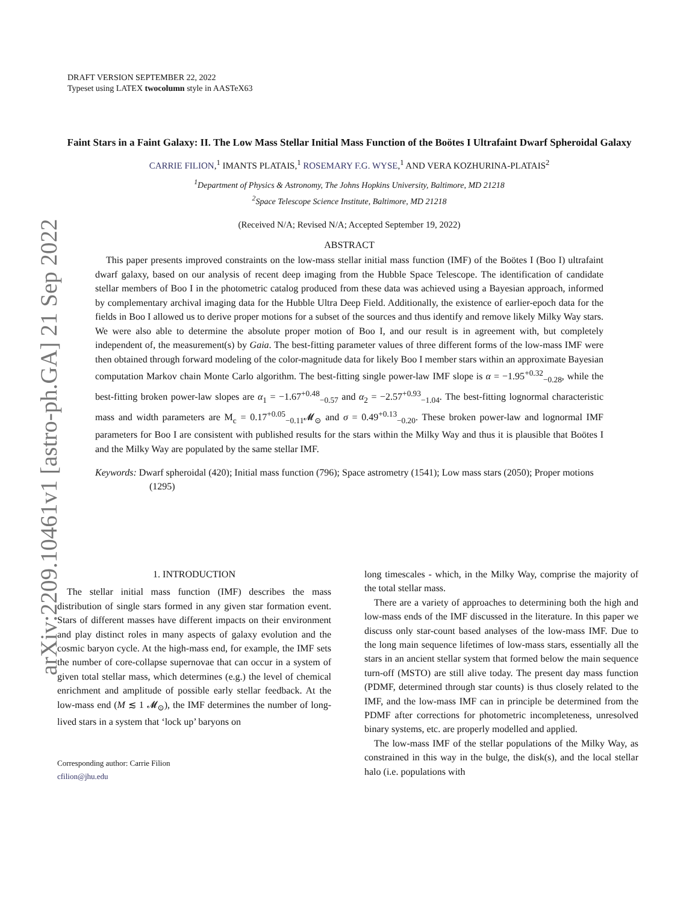arXiv:2209.10461v1 [astro-ph.GA] 21 Sep 2022
DRAFT VERSION SEPTEMBER 22, 2022
Typeset using LATEX twocolumn style in AASTeX63
Faint Stars in a Faint Galaxy: II. The Low Mass Stellar Initial Mass Function of the Boötes I Ultrafaint Dwarf Spheroidal Galaxy
CARRIE FILION,<sup>1</sup> IMANTS PLATAIS,<sup>1</sup> ROSEMARY F.G. WYSE,<sup>1</sup> AND VERA KOZHURINA-PLATAIS<sup>2</sup>
<sup>1</sup> Department of Physics & Astronomy, The Johns Hopkins University, Baltimore, MD 21218
<sup>2</sup> Space Telescope Science Institute, Baltimore, MD 21218
(Received N/A; Revised N/A; Accepted September 19, 2022)
ABSTRACT
This paper presents improved constraints on the low-mass stellar initial mass function (IMF) of the Boötes I (Boo I) ultrafaint dwarf galaxy, based on our analysis of recent deep imaging from the Hubble Space Telescope. The identification of candidate stellar members of Boo I in the photometric catalog produced from these data was achieved using a Bayesian approach, informed by complementary archival imaging data for the Hubble Ultra Deep Field. Additionally, the existence of earlier-epoch data for the fields in Boo I allowed us to derive proper motions for a subset of the sources and thus identify and remove likely Milky Way stars. We were also able to determine the absolute proper motion of Boo I, and our result is in agreement with, but completely independent of, the measurement(s) by Gaia. The best-fitting parameter values of three different forms of the low-mass IMF were then obtained through forward modeling of the color-magnitude data for likely Boo I member stars within an approximate Bayesian computation Markov chain Monte Carlo algorithm. The best-fitting single power-law IMF slope is α = −1.95<sup>+0.32</sup><sub>−0.28</sub>, while the best-fitting broken power-law slopes are α<sub>1</sub> = −1.67<sup>+0.48</sup><sub>−0.57</sub> and α<sub>2</sub> = −2.57<sup>+0.93</sup><sub>−1.04</sub>. The best-fitting lognormal characteristic mass and width parameters are M<sub>c</sub> = 0.17<sup>+0.05</sup><sub>−0.11</sub>𝓜<sub>⊙</sub> and σ = 0.49<sup>+0.13</sup><sub>−0.20</sub>. These broken power-law and lognormal IMF parameters for Boo I are consistent with published results for the stars within the Milky Way and thus it is plausible that Boötes I and the Milky Way are populated by the same stellar IMF.
Keywords: Dwarf spheroidal (420); Initial mass function (796); Space astrometry (1541); Low mass stars (2050); Proper motions (1295)
1. INTRODUCTION
The stellar initial mass function (IMF) describes the mass distribution of single stars formed in any given star formation event. Stars of different masses have different impacts on their environment and play distinct roles in many aspects of galaxy evolution and the cosmic baryon cycle. At the high-mass end, for example, the IMF sets the number of core-collapse supernovae that can occur in a system of given total stellar mass, which determines (e.g.) the level of chemical enrichment and amplitude of possible early stellar feedback. At the low-mass end (M ≲ 1 𝓜<sub>⊙</sub>), the IMF determines the number of long-lived stars in a system that ‘lock up’ baryons on
Corresponding author: Carrie Filion
cfilion@jhu.edu
long timescales - which, in the Milky Way, comprise the majority of the total stellar mass.
There are a variety of approaches to determining both the high and low-mass ends of the IMF discussed in the literature. In this paper we discuss only star-count based analyses of the low-mass IMF. Due to the long main sequence lifetimes of low-mass stars, essentially all the stars in an ancient stellar system that formed below the main sequence turn-off (MSTO) are still alive today. The present day mass function (PDMF, determined through star counts) is thus closely related to the IMF, and the low-mass IMF can in principle be determined from the PDMF after corrections for photometric incompleteness, unresolved binary systems, etc. are properly modelled and applied.
The low-mass IMF of the stellar populations of the Milky Way, as constrained in this way in the bulge, the disk(s), and the local stellar halo (i.e. populations with